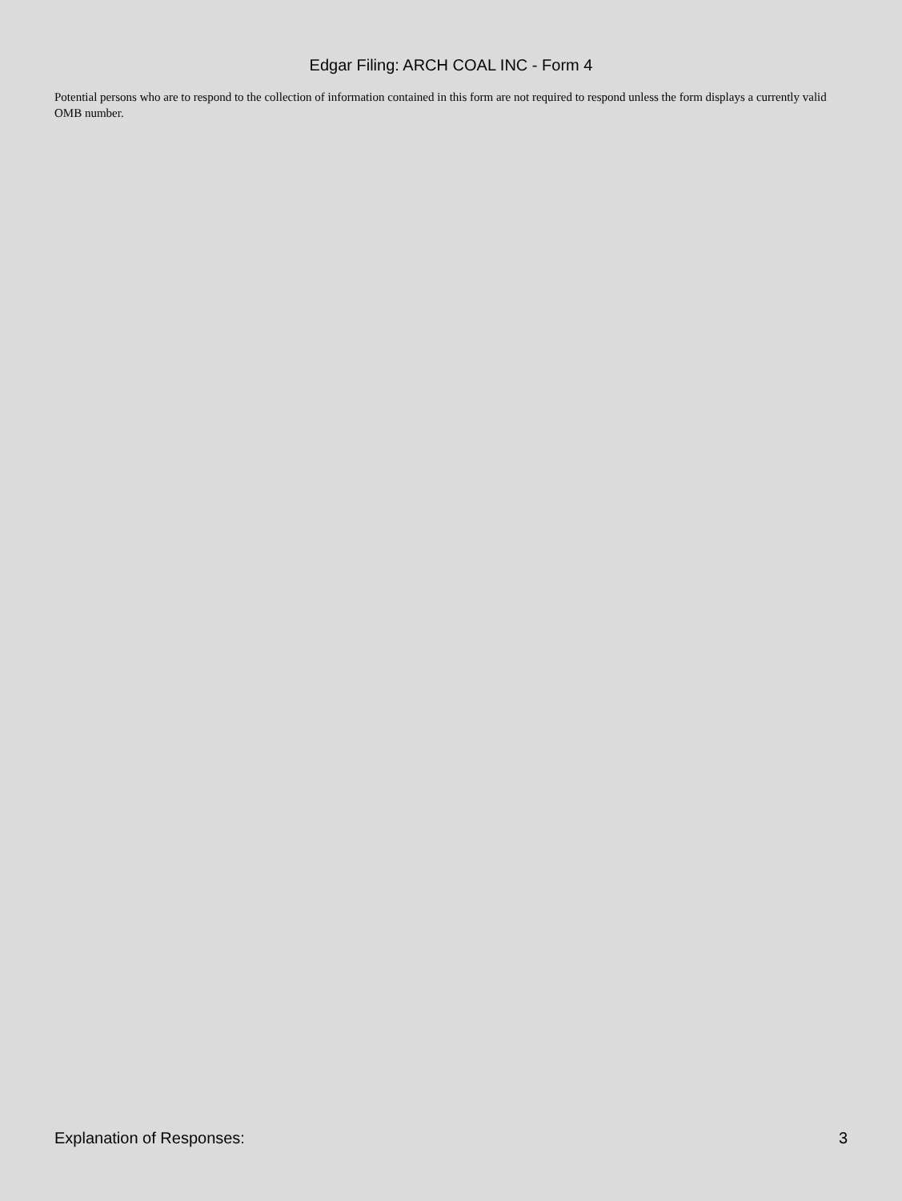Edgar Filing: ARCH COAL INC - Form 4
Potential persons who are to respond to the collection of information contained in this form are not required to respond unless the form displays a currently valid OMB number.
Explanation of Responses: 3